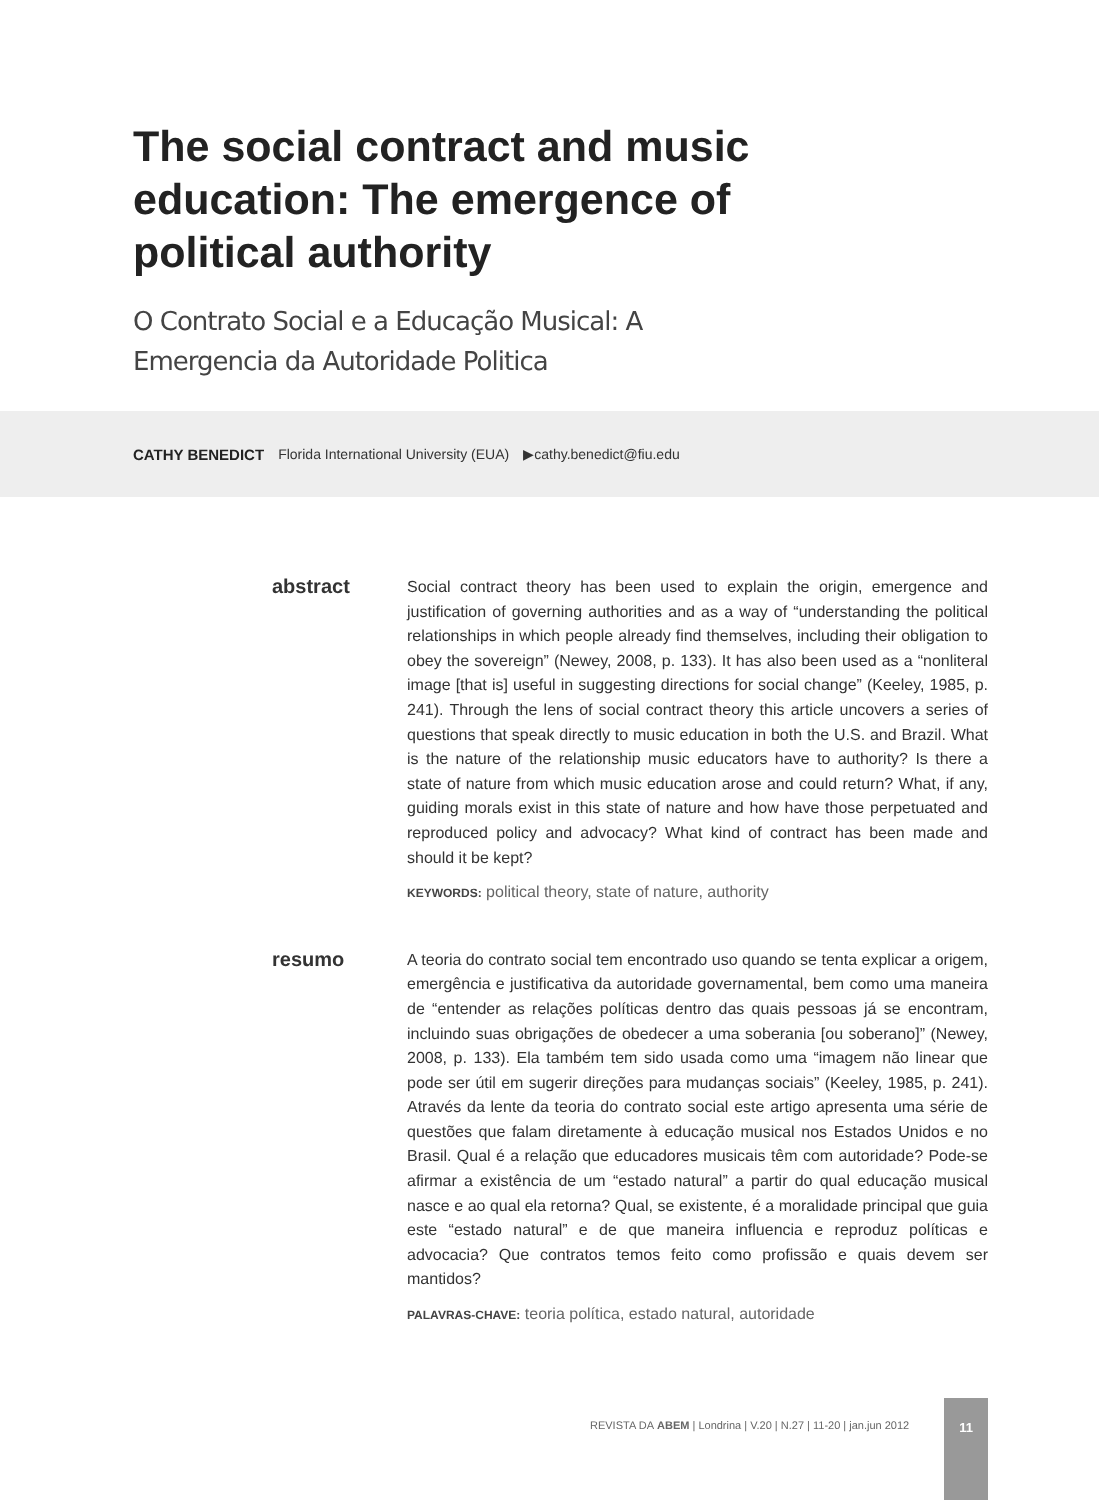The social contract and music education: The emergence of political authority
O Contrato Social e a Educação Musical: A Emergencia da Autoridade Politica
CATHY BENEDICT Florida International University (EUA) ▶cathy.benedict@fiu.edu
abstract
Social contract theory has been used to explain the origin, emergence and justification of governing authorities and as a way of “understanding the political relationships in which people already find themselves, including their obligation to obey the sovereign” (Newey, 2008, p. 133). It has also been used as a “nonliteral image [that is] useful in suggesting directions for social change” (Keeley, 1985, p. 241). Through the lens of social contract theory this article uncovers a series of questions that speak directly to music education in both the U.S. and Brazil. What is the nature of the relationship music educators have to authority? Is there a state of nature from which music education arose and could return? What, if any, guiding morals exist in this state of nature and how have those perpetuated and reproduced policy and advocacy? What kind of contract has been made and should it be kept?
KEYWORDS: political theory, state of nature, authority
resumo
A teoria do contrato social tem encontrado uso quando se tenta explicar a origem, emergência e justificativa da autoridade governamental, bem como uma maneira de “entender as relações políticas dentro das quais pessoas já se encontram, incluindo suas obrigações de obedecer a uma soberania [ou soberano]” (Newey, 2008, p. 133). Ela também tem sido usada como uma “imagem não linear que pode ser útil em sugerir direções para mudanças sociais” (Keeley, 1985, p. 241). Através da lente da teoria do contrato social este artigo apresenta uma série de questões que falam diretamente à educação musical nos Estados Unidos e no Brasil. Qual é a relação que educadores musicais têm com autoridade? Pode-se afirmar a existência de um “estado natural” a partir do qual educação musical nasce e ao qual ela retorna? Qual, se existente, é a moralidade principal que guia este “estado natural” e de que maneira influencia e reproduz políticas e advocacia? Que contratos temos feito como profissão e quais devem ser mantidos?
PALAVRAS-CHAVE: teoria política, estado natural, autoridade
REVISTA DA ABEM | Londrina | V.20 | N.27 | 11-20 | jan.jun 2012
11